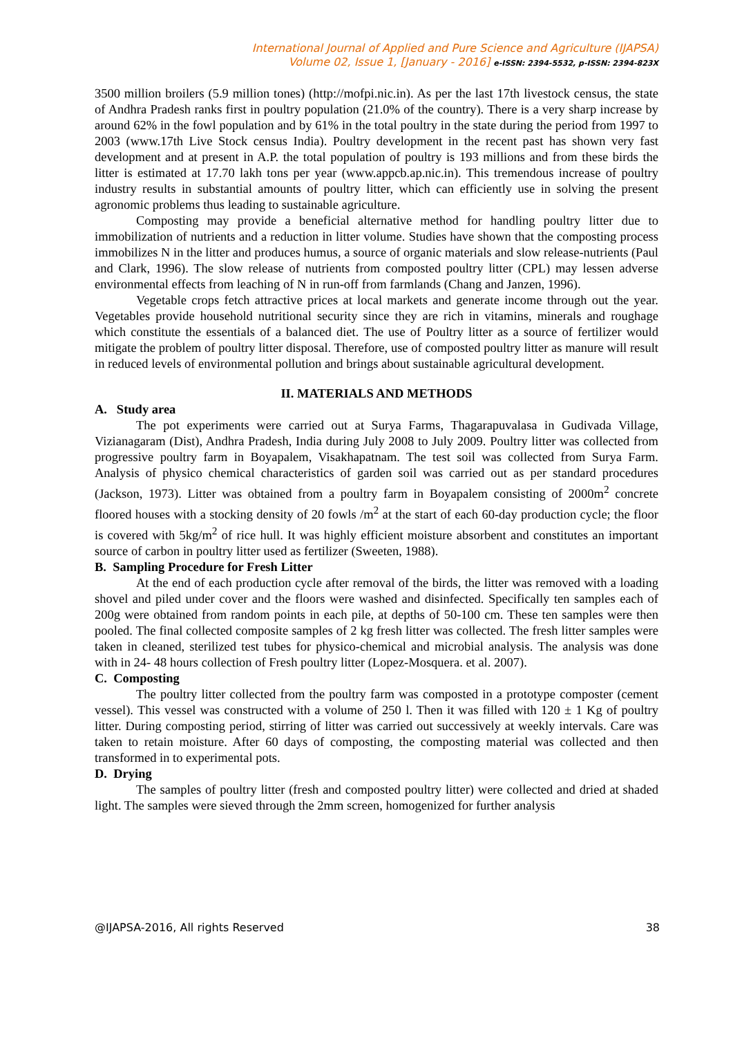International Journal of Applied and Pure Science and Agriculture (IJAPSA)
Volume 02, Issue 1, [January - 2016] e-ISSN: 2394-5532, p-ISSN: 2394-823X
3500 million broilers (5.9 million tones) (http://mofpi.nic.in). As per the last 17th livestock census, the state of Andhra Pradesh ranks first in poultry population (21.0% of the country). There is a very sharp increase by around 62% in the fowl population and by 61% in the total poultry in the state during the period from 1997 to 2003 (www.17th Live Stock census India). Poultry development in the recent past has shown very fast development and at present in A.P. the total population of poultry is 193 millions and from these birds the litter is estimated at 17.70 lakh tons per year (www.appcb.ap.nic.in). This tremendous increase of poultry industry results in substantial amounts of poultry litter, which can efficiently use in solving the present agronomic problems thus leading to sustainable agriculture.
Composting may provide a beneficial alternative method for handling poultry litter due to immobilization of nutrients and a reduction in litter volume. Studies have shown that the composting process immobilizes N in the litter and produces humus, a source of organic materials and slow release-nutrients (Paul and Clark, 1996). The slow release of nutrients from composted poultry litter (CPL) may lessen adverse environmental effects from leaching of N in run-off from farmlands (Chang and Janzen, 1996).
Vegetable crops fetch attractive prices at local markets and generate income through out the year. Vegetables provide household nutritional security since they are rich in vitamins, minerals and roughage which constitute the essentials of a balanced diet. The use of Poultry litter as a source of fertilizer would mitigate the problem of poultry litter disposal. Therefore, use of composted poultry litter as manure will result in reduced levels of environmental pollution and brings about sustainable agricultural development.
II. MATERIALS AND METHODS
A. Study area
The pot experiments were carried out at Surya Farms, Thagarapuvalasa in Gudivada Village, Vizianagaram (Dist), Andhra Pradesh, India during July 2008 to July 2009. Poultry litter was collected from progressive poultry farm in Boyapalem, Visakhapatnam. The test soil was collected from Surya Farm. Analysis of physico chemical characteristics of garden soil was carried out as per standard procedures (Jackson, 1973). Litter was obtained from a poultry farm in Boyapalem consisting of 2000m<sup>2</sup> concrete floored houses with a stocking density of 20 fowls /m<sup>2</sup> at the start of each 60-day production cycle; the floor is covered with 5kg/m<sup>2</sup> of rice hull. It was highly efficient moisture absorbent and constitutes an important source of carbon in poultry litter used as fertilizer (Sweeten, 1988).
B. Sampling Procedure for Fresh Litter
At the end of each production cycle after removal of the birds, the litter was removed with a loading shovel and piled under cover and the floors were washed and disinfected. Specifically ten samples each of 200g were obtained from random points in each pile, at depths of 50-100 cm. These ten samples were then pooled. The final collected composite samples of 2 kg fresh litter was collected. The fresh litter samples were taken in cleaned, sterilized test tubes for physico-chemical and microbial analysis. The analysis was done with in 24- 48 hours collection of Fresh poultry litter (Lopez-Mosquera. et al. 2007).
C. Composting
The poultry litter collected from the poultry farm was composted in a prototype composter (cement vessel). This vessel was constructed with a volume of 250 l. Then it was filled with 120 ± 1 Kg of poultry litter. During composting period, stirring of litter was carried out successively at weekly intervals. Care was taken to retain moisture. After 60 days of composting, the composting material was collected and then transformed in to experimental pots.
D. Drying
The samples of poultry litter (fresh and composted poultry litter) were collected and dried at shaded light. The samples were sieved through the 2mm screen, homogenized for further analysis
@IJAPSA-2016, All rights Reserved 38